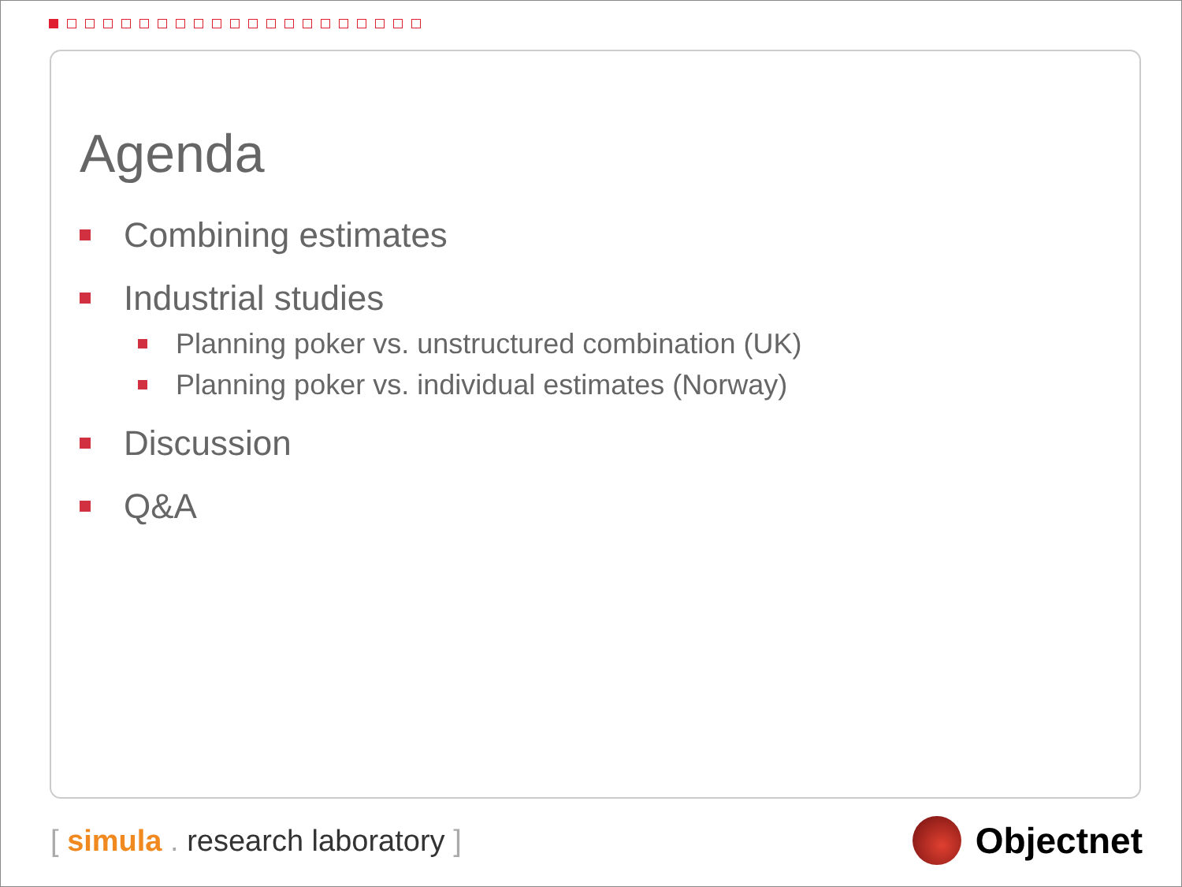Agenda
Combining estimates
Industrial studies
Planning poker vs. unstructured combination (UK)
Planning poker vs. individual estimates (Norway)
Discussion
Q&A
[ simula . research laboratory ]
Objectnet